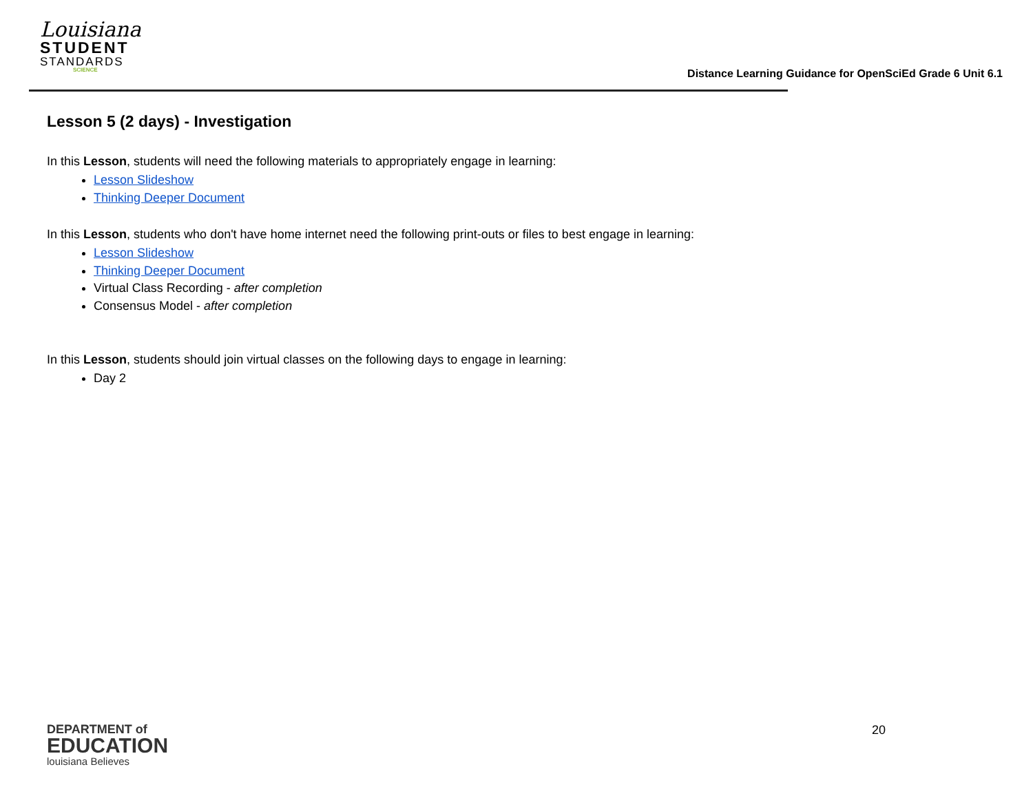Louisiana
STUDENT
STANDARDS
SCIENCE
Distance Learning Guidance for OpenSciEd Grade 6 Unit 6.1
Lesson 5 (2 days) - Investigation
In this Lesson, students will need the following materials to appropriately engage in learning:
Lesson Slideshow
Thinking Deeper Document
In this Lesson, students who don't have home internet need the following print-outs or files to best engage in learning:
Lesson Slideshow
Thinking Deeper Document
Virtual Class Recording - after completion
Consensus Model - after completion
In this Lesson, students should join virtual classes on the following days to engage in learning:
Day 2
DEPARTMENT of
EDUCATION
louisiana Believes
20